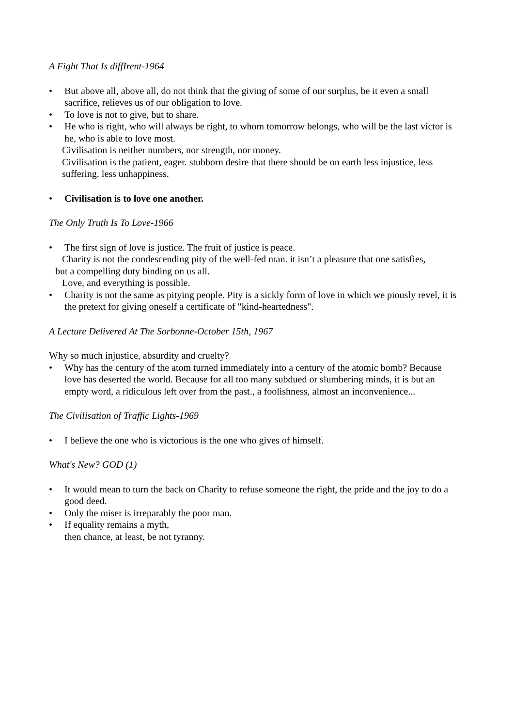A Fight That Is diffIrent-1964
• But above all, above all, do not think that the giving of some of our surplus, be it even a small sacrifice, relieves us of our obligation to love.
• To love is not to give, but to share.
• He who is right, who will always be right, to whom tomorrow belongs, who will be the last victor is he, who is able to love most.
Civilisation is neither numbers, nor strength, nor money.
Civilisation is the patient, eager. stubborn desire that there should be on earth less injustice, less suffering. less unhappiness.
• Civilisation is to love one another.
The Only Truth Is To Love-1966
• The first sign of love is justice. The fruit of justice is peace.
Charity is not the condescending pity of the well-fed man. it isn’t a pleasure that one satisfies,
but a compelling duty binding on us all.
Love, and everything is possible.
• Charity is not the same as pitying people. Pity is a sickly form of love in which we piously revel, it is the pretext for giving oneself a certificate of "kind-heartedness".
A Lecture Delivered At The Sorbonne-October 15th, 1967
Why so much injustice, absurdity and cruelty?
• Why has the century of the atom turned immediately into a century of the atomic bomb? Because love has deserted the world. Because for all too many subdued or slumbering minds, it is but an empty word, a ridiculous left over from the past., a foolishness, almost an inconvenience...
The Civilisation of Traffic Lights-1969
• I believe the one who is victorious is the one who gives of himself.
What's New? GOD (1)
• It would mean to turn the back on Charity to refuse someone the right, the pride and the joy to do a good deed.
• Only the miser is irreparably the poor man.
• If equality remains a myth,
then chance, at least, be not tyranny.